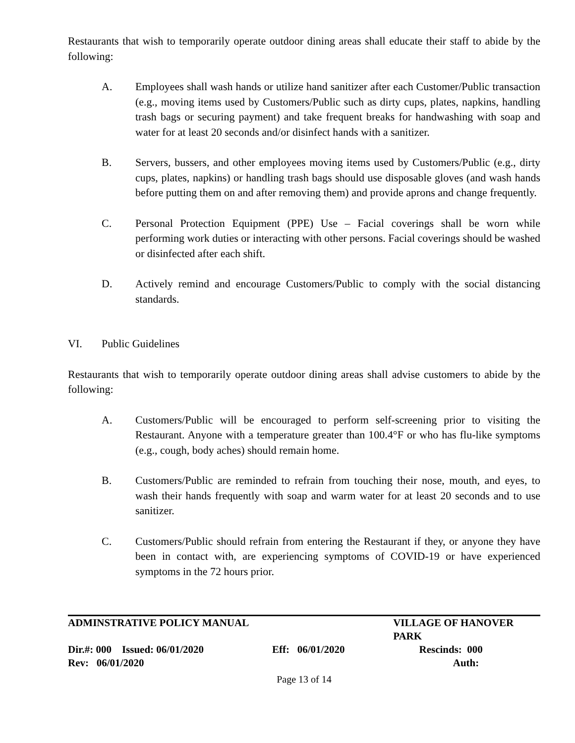Restaurants that wish to temporarily operate outdoor dining areas shall educate their staff to abide by the following:
A. Employees shall wash hands or utilize hand sanitizer after each Customer/Public transaction (e.g., moving items used by Customers/Public such as dirty cups, plates, napkins, handling trash bags or securing payment) and take frequent breaks for handwashing with soap and water for at least 20 seconds and/or disinfect hands with a sanitizer.
B. Servers, bussers, and other employees moving items used by Customers/Public (e.g., dirty cups, plates, napkins) or handling trash bags should use disposable gloves (and wash hands before putting them on and after removing them) and provide aprons and change frequently.
C. Personal Protection Equipment (PPE) Use – Facial coverings shall be worn while performing work duties or interacting with other persons. Facial coverings should be washed or disinfected after each shift.
D. Actively remind and encourage Customers/Public to comply with the social distancing standards.
VI. Public Guidelines
Restaurants that wish to temporarily operate outdoor dining areas shall advise customers to abide by the following:
A. Customers/Public will be encouraged to perform self-screening prior to visiting the Restaurant. Anyone with a temperature greater than 100.4°F or who has flu-like symptoms (e.g., cough, body aches) should remain home.
B. Customers/Public are reminded to refrain from touching their nose, mouth, and eyes, to wash their hands frequently with soap and warm water for at least 20 seconds and to use sanitizer.
C. Customers/Public should refrain from entering the Restaurant if they, or anyone they have been in contact with, are experiencing symptoms of COVID-19 or have experienced symptoms in the 72 hours prior.
ADMINSTRATIVE POLICY MANUAL VILLAGE OF HANOVER PARK
Dir.#: 000 Issued: 06/01/2020 Eff: 06/01/2020 Rescinds: 000
Rev: 06/01/2020 Auth:
Page 13 of 14